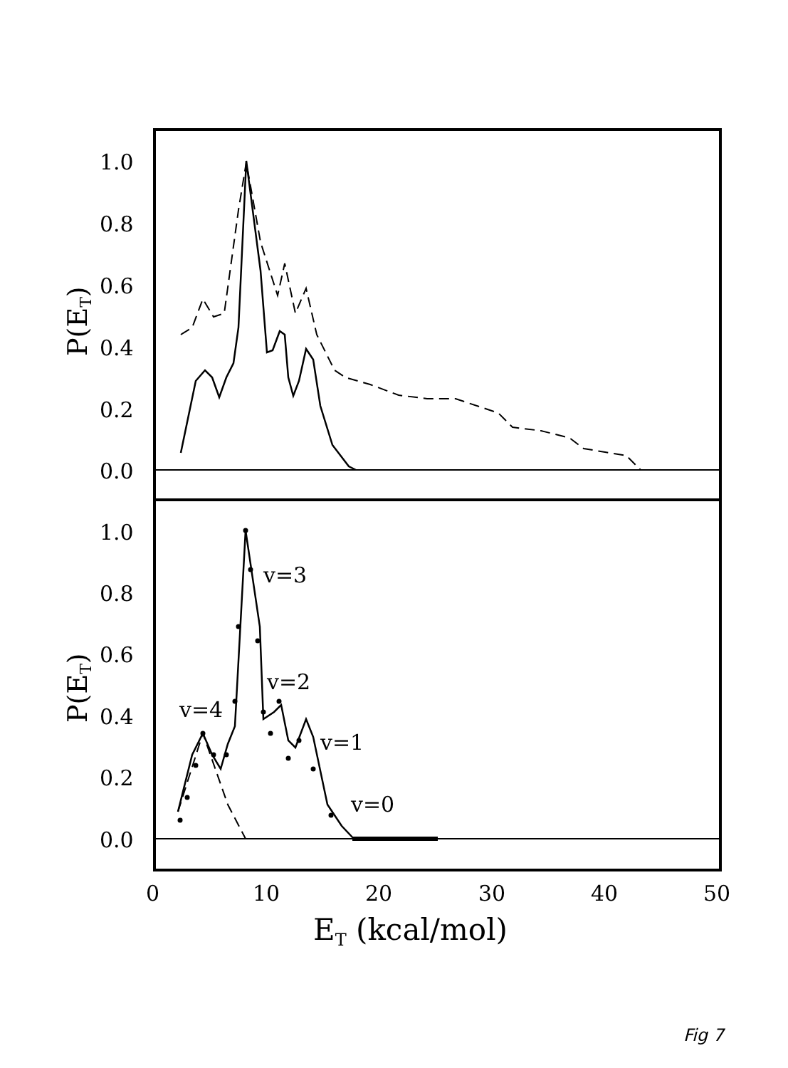1.0
0.8
0.6
0.4
0.2
0.0
1.0
0.8
0.6
0.4
0.2
0.0
0
10
20
30
40
50
ET (kcal/mol)
P(ET)
P(ET)
v=3
v=2
v=4
v=1
v=0
Fig 7